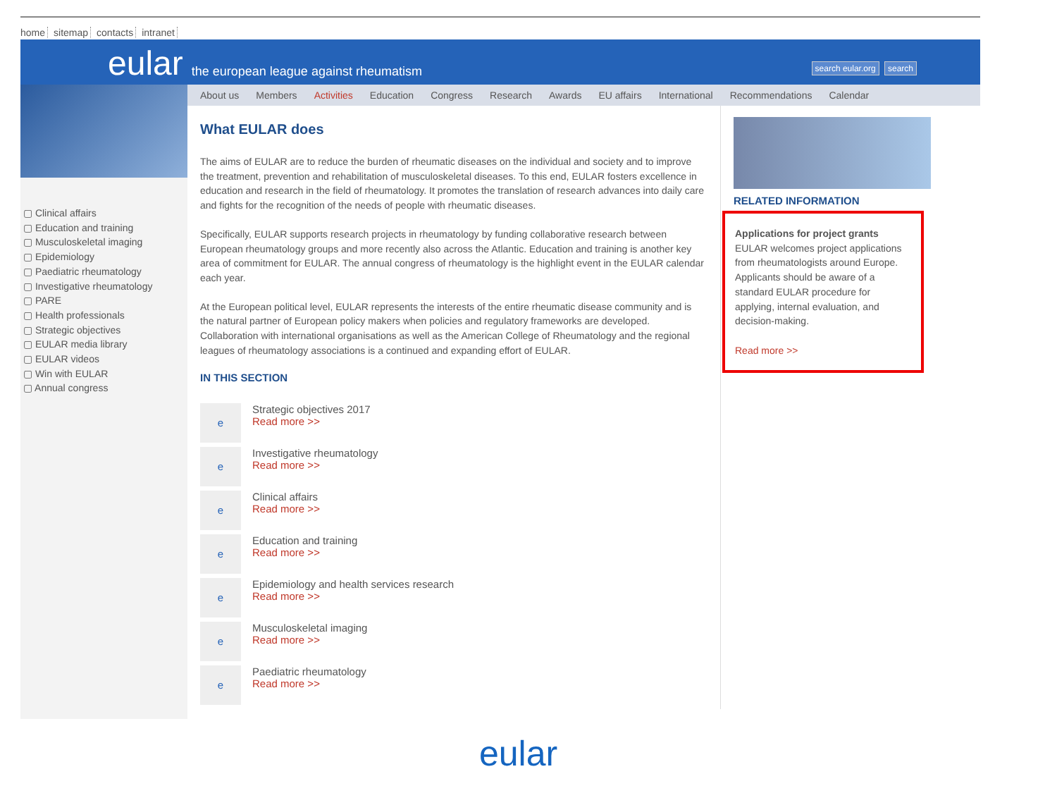home sitemap contacts intranet
eular the european league against rheumatism
search eular.org search
▢ Clinical affairs
▢ Education and training
▢ Musculoskeletal imaging
▢ Epidemiology
▢ Paediatric rheumatology
▢ Investigative rheumatology
▢ PARE
▢ Health professionals
▢ Strategic objectives
▢ EULAR media library
▢ EULAR videos
▢ Win with EULAR
▢ Annual congress
About us Members Activities Education Congress Research Awards EU affairs International Recommendations Calendar
What EULAR does
The aims of EULAR are to reduce the burden of rheumatic diseases on the individual and society and to improve the treatment, prevention and rehabilitation of musculoskeletal diseases. To this end, EULAR fosters excellence in education and research in the field of rheumatology. It promotes the translation of research advances into daily care and fights for the recognition of the needs of people with rheumatic diseases.
Specifically, EULAR supports research projects in rheumatology by funding collaborative research between European rheumatology groups and more recently also across the Atlantic. Education and training is another key area of commitment for EULAR. The annual congress of rheumatology is the highlight event in the EULAR calendar each year.
At the European political level, EULAR represents the interests of the entire rheumatic disease community and is the natural partner of European policy makers when policies and regulatory frameworks are developed. Collaboration with international organisations as well as the American College of Rheumatology and the regional leagues of rheumatology associations is a continued and expanding effort of EULAR.
IN THIS SECTION
e
Strategic objectives 2017
Read more >>
e
Investigative rheumatology
Read more >>
e
Clinical affairs
Read more >>
e
Education and training
Read more >>
e
Epidemiology and health services research
Read more >>
e
Musculoskeletal imaging
Read more >>
e
Paediatric rheumatology
Read more >>
RELATED INFORMATION
Applications for project grants
EULAR welcomes project applications from rheumatologists around Europe. Applicants should be aware of a standard EULAR procedure for applying, internal evaluation, and decision-making.
Read more >>
eular